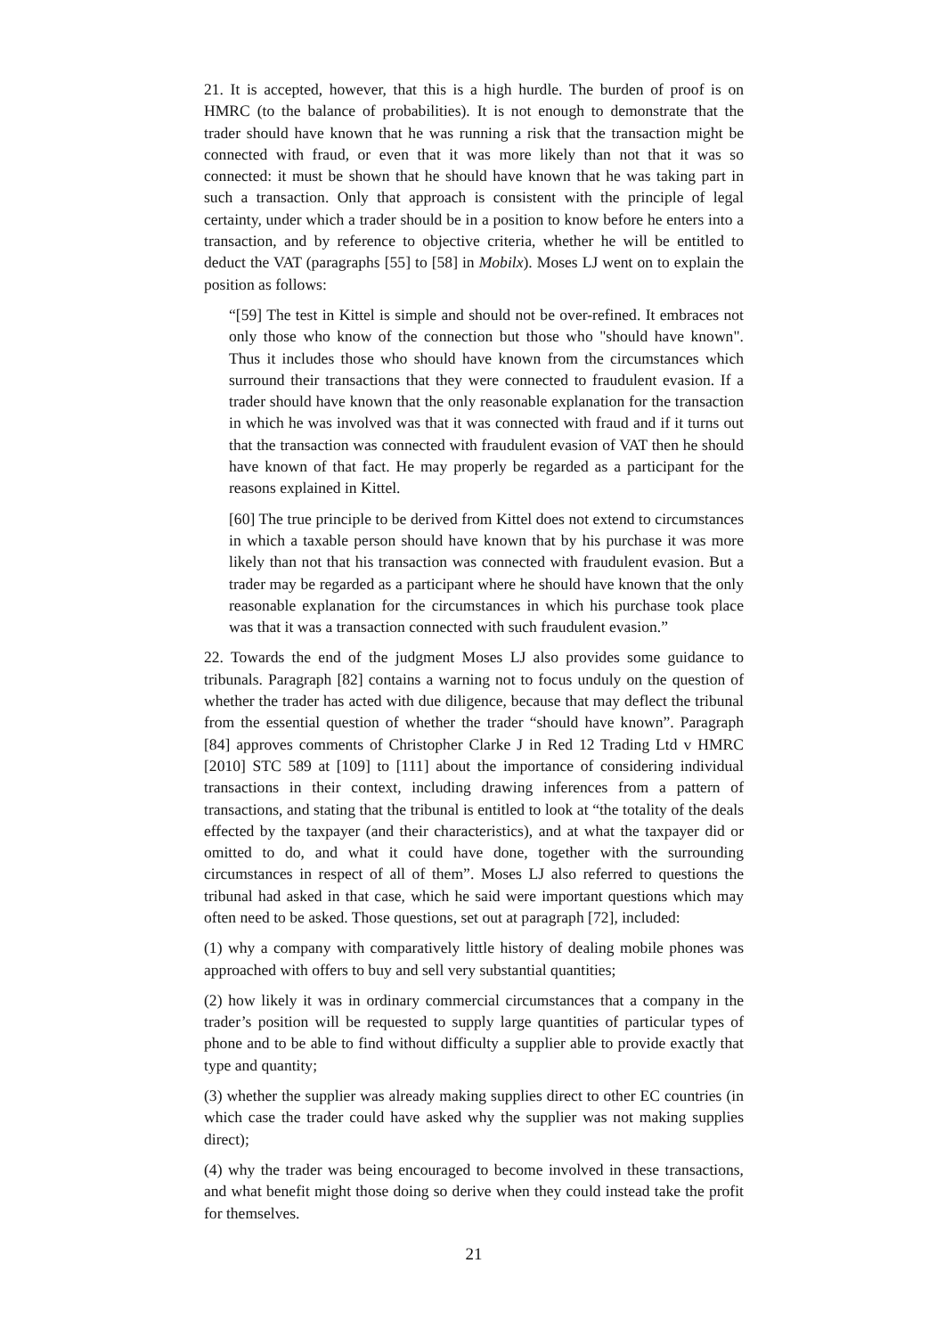21. It is accepted, however, that this is a high hurdle. The burden of proof is on HMRC (to the balance of probabilities). It is not enough to demonstrate that the trader should have known that he was running a risk that the transaction might be connected with fraud, or even that it was more likely than not that it was so connected: it must be shown that he should have known that he was taking part in such a transaction. Only that approach is consistent with the principle of legal certainty, under which a trader should be in a position to know before he enters into a transaction, and by reference to objective criteria, whether he will be entitled to deduct the VAT (paragraphs [55] to [58] in Mobilx). Moses LJ went on to explain the position as follows:
“[59] The test in Kittel is simple and should not be over-refined. It embraces not only those who know of the connection but those who "should have known". Thus it includes those who should have known from the circumstances which surround their transactions that they were connected to fraudulent evasion. If a trader should have known that the only reasonable explanation for the transaction in which he was involved was that it was connected with fraud and if it turns out that the transaction was connected with fraudulent evasion of VAT then he should have known of that fact. He may properly be regarded as a participant for the reasons explained in Kittel.
[60] The true principle to be derived from Kittel does not extend to circumstances in which a taxable person should have known that by his purchase it was more likely than not that his transaction was connected with fraudulent evasion. But a trader may be regarded as a participant where he should have known that the only reasonable explanation for the circumstances in which his purchase took place was that it was a transaction connected with such fraudulent evasion.”
22. Towards the end of the judgment Moses LJ also provides some guidance to tribunals. Paragraph [82] contains a warning not to focus unduly on the question of whether the trader has acted with due diligence, because that may deflect the tribunal from the essential question of whether the trader “should have known”. Paragraph [84] approves comments of Christopher Clarke J in Red 12 Trading Ltd v HMRC [2010] STC 589 at [109] to [111] about the importance of considering individual transactions in their context, including drawing inferences from a pattern of transactions, and stating that the tribunal is entitled to look at “the totality of the deals effected by the taxpayer (and their characteristics), and at what the taxpayer did or omitted to do, and what it could have done, together with the surrounding circumstances in respect of all of them”. Moses LJ also referred to questions the tribunal had asked in that case, which he said were important questions which may often need to be asked. Those questions, set out at paragraph [72], included:
(1) why a company with comparatively little history of dealing mobile phones was approached with offers to buy and sell very substantial quantities;
(2) how likely it was in ordinary commercial circumstances that a company in the trader’s position will be requested to supply large quantities of particular types of phone and to be able to find without difficulty a supplier able to provide exactly that type and quantity;
(3) whether the supplier was already making supplies direct to other EC countries (in which case the trader could have asked why the supplier was not making supplies direct);
(4) why the trader was being encouraged to become involved in these transactions, and what benefit might those doing so derive when they could instead take the profit for themselves.
21